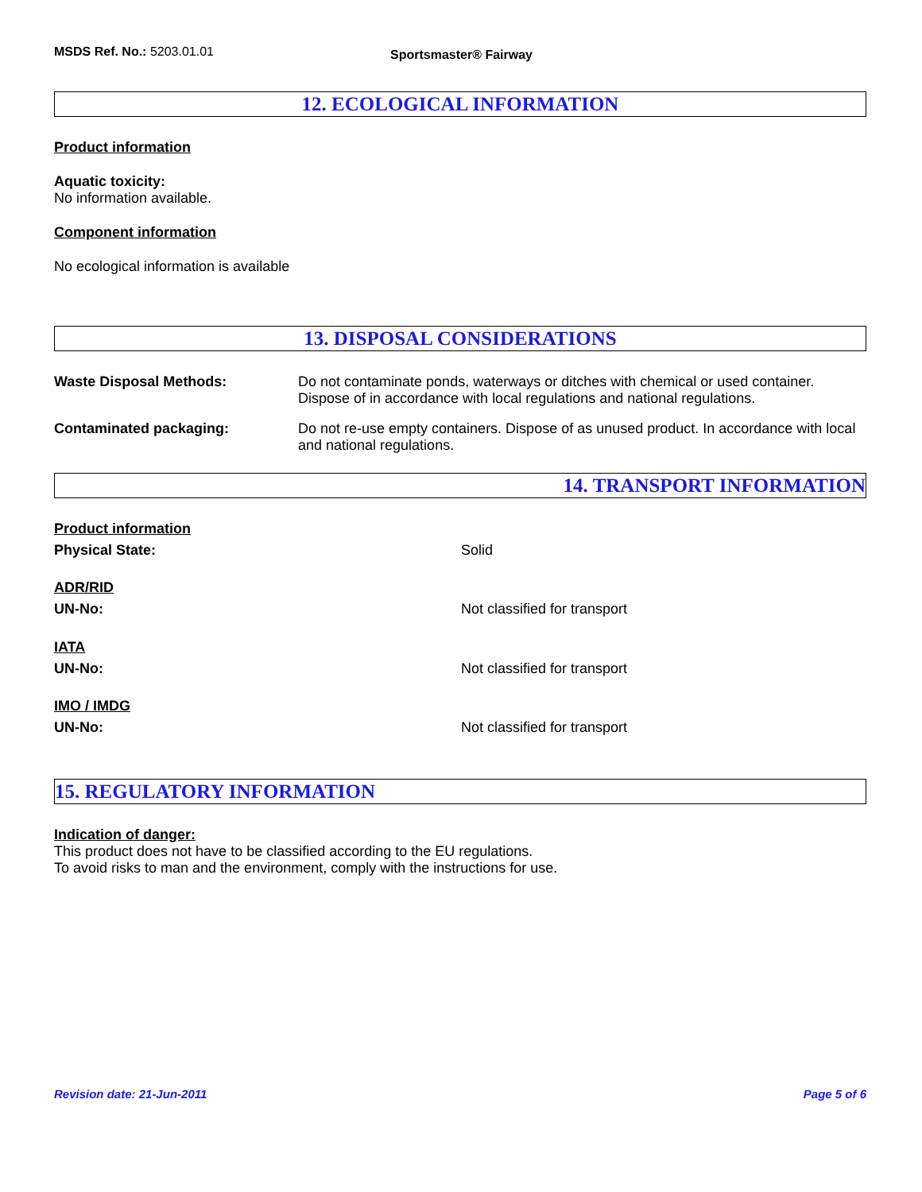MSDS Ref. No.: 5203.01.01 Sportsmaster® Fairway
12. ECOLOGICAL INFORMATION
Product information
Aquatic toxicity:
No information available.
Component information
No ecological information is available
13. DISPOSAL CONSIDERATIONS
Waste Disposal Methods: Do not contaminate ponds, waterways or ditches with chemical or used container. Dispose of in accordance with local regulations and national regulations.
Contaminated packaging: Do not re-use empty containers. Dispose of as unused product. In accordance with local and national regulations.
14. TRANSPORT INFORMATION
Product information
Physical State: Solid
ADR/RID
UN-No: Not classified for transport
IATA
UN-No: Not classified for transport
IMO / IMDG
UN-No: Not classified for transport
15. REGULATORY INFORMATION
Indication of danger:
This product does not have to be classified according to the EU regulations.
To avoid risks to man and the environment, comply with the instructions for use.
Revision date: 21-Jun-2011 Page 5 of 6